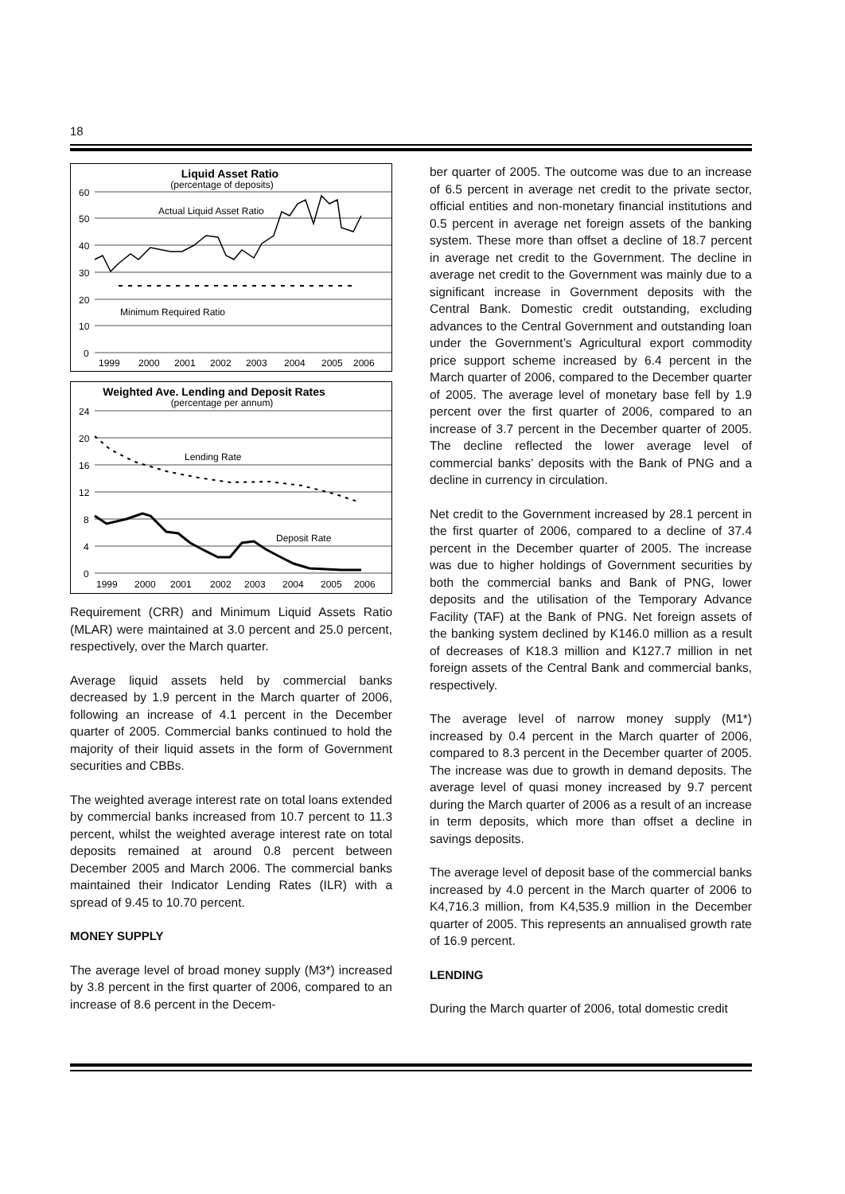18
Liquid Asset Ratio
(percentage of deposits)
60
50
40
30
20
10
0
Actual Liquid Asset Ratio
Minimum Required Ratio
1999
2000
2001
2002
2003
2004
2005
2006
Weighted Ave. Lending and Deposit Rates
(percentage per annum)
24
20
16
12
8
4
0
Lending Rate
Deposit Rate
1999
2000
2001
2002
2003
2004
2005
2006
Requirement (CRR) and Minimum Liquid Assets Ratio (MLAR) were maintained at 3.0 percent and 25.0 percent, respectively, over the March quarter.
Average liquid assets held by commercial banks decreased by 1.9 percent in the March quarter of 2006, following an increase of 4.1 percent in the December quarter of 2005. Commercial banks continued to hold the majority of their liquid assets in the form of Government securities and CBBs.
The weighted average interest rate on total loans extended by commercial banks increased from 10.7 percent to 11.3 percent, whilst the weighted average interest rate on total deposits remained at around 0.8 percent between December 2005 and March 2006. The commercial banks maintained their Indicator Lending Rates (ILR) with a spread of 9.45 to 10.70 percent.
MONEY SUPPLY
The average level of broad money supply (M3*) increased by 3.8 percent in the first quarter of 2006, compared to an increase of 8.6 percent in the Decem-
ber quarter of 2005. The outcome was due to an increase of 6.5 percent in average net credit to the private sector, official entities and non-monetary financial institutions and 0.5 percent in average net foreign assets of the banking system. These more than offset a decline of 18.7 percent in average net credit to the Government. The decline in average net credit to the Government was mainly due to a significant increase in Government deposits with the Central Bank. Domestic credit outstanding, excluding advances to the Central Government and outstanding loan under the Government’s Agricultural export commodity price support scheme increased by 6.4 percent in the March quarter of 2006, compared to the December quarter of 2005. The average level of monetary base fell by 1.9 percent over the first quarter of 2006, compared to an increase of 3.7 percent in the December quarter of 2005. The decline reflected the lower average level of commercial banks’ deposits with the Bank of PNG and a decline in currency in circulation.
Net credit to the Government increased by 28.1 percent in the first quarter of 2006, compared to a decline of 37.4 percent in the December quarter of 2005. The increase was due to higher holdings of Government securities by both the commercial banks and Bank of PNG, lower deposits and the utilisation of the Temporary Advance Facility (TAF) at the Bank of PNG. Net foreign assets of the banking system declined by K146.0 million as a result of decreases of K18.3 million and K127.7 million in net foreign assets of the Central Bank and commercial banks, respectively.
The average level of narrow money supply (M1*) increased by 0.4 percent in the March quarter of 2006, compared to 8.3 percent in the December quarter of 2005. The increase was due to growth in demand deposits. The average level of quasi money increased by 9.7 percent during the March quarter of 2006 as a result of an increase in term deposits, which more than offset a decline in savings deposits.
The average level of deposit base of the commercial banks increased by 4.0 percent in the March quarter of 2006 to K4,716.3 million, from K4,535.9 million in the December quarter of 2005. This represents an annualised growth rate of 16.9 percent.
LENDING
During the March quarter of 2006, total domestic credit